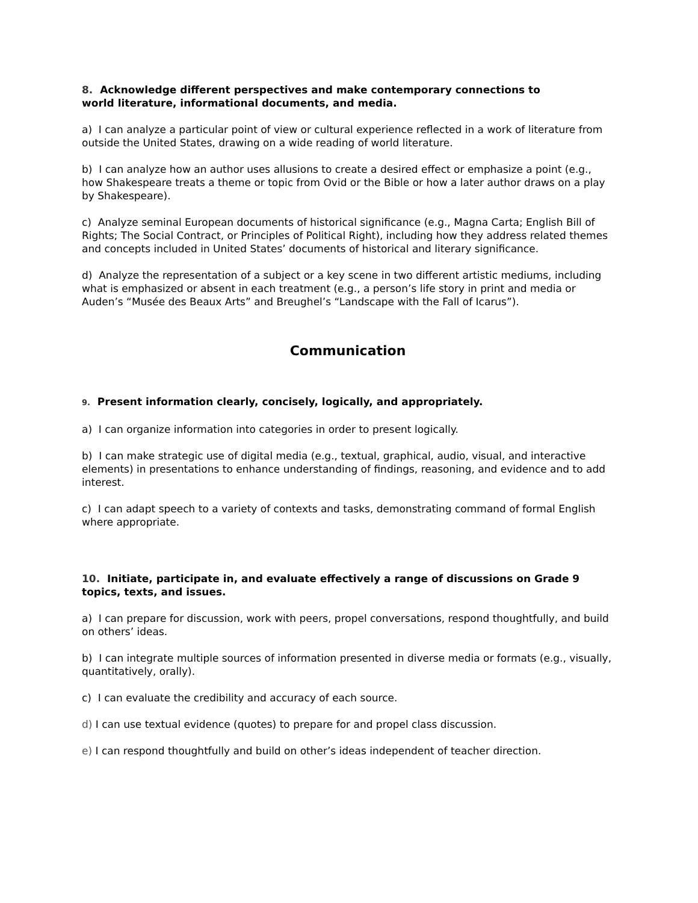8. Acknowledge different perspectives and make contemporary connections to
world literature, informational documents, and media.
a) I can analyze a particular point of view or cultural experience reflected in a work of literature from outside the United States, drawing on a wide reading of world literature.
b) I can analyze how an author uses allusions to create a desired effect or emphasize a point (e.g., how Shakespeare treats a theme or topic from Ovid or the Bible or how a later author draws on a play by Shakespeare).
c) Analyze seminal European documents of historical significance (e.g., Magna Carta; English Bill of Rights; The Social Contract, or Principles of Political Right), including how they address related themes and concepts included in United States’ documents of historical and literary significance.
d) Analyze the representation of a subject or a key scene in two different artistic mediums, including what is emphasized or absent in each treatment (e.g., a person’s life story in print and media or Auden’s “Musée des Beaux Arts” and Breughel’s “Landscape with the Fall of Icarus”).
Communication
9. Present information clearly, concisely, logically, and appropriately.
a) I can organize information into categories in order to present logically.
b) I can make strategic use of digital media (e.g., textual, graphical, audio, visual, and interactive elements) in presentations to enhance understanding of findings, reasoning, and evidence and to add interest.
c) I can adapt speech to a variety of contexts and tasks, demonstrating command of formal English where appropriate.
10. Initiate, participate in, and evaluate effectively a range of discussions on Grade 9 topics, texts, and issues.
a) I can prepare for discussion, work with peers, propel conversations, respond thoughtfully, and build on others’ ideas.
b) I can integrate multiple sources of information presented in diverse media or formats (e.g., visually, quantitatively, orally).
c) I can evaluate the credibility and accuracy of each source.
d) I can use textual evidence (quotes) to prepare for and propel class discussion.
e) I can respond thoughtfully and build on other’s ideas independent of teacher direction.